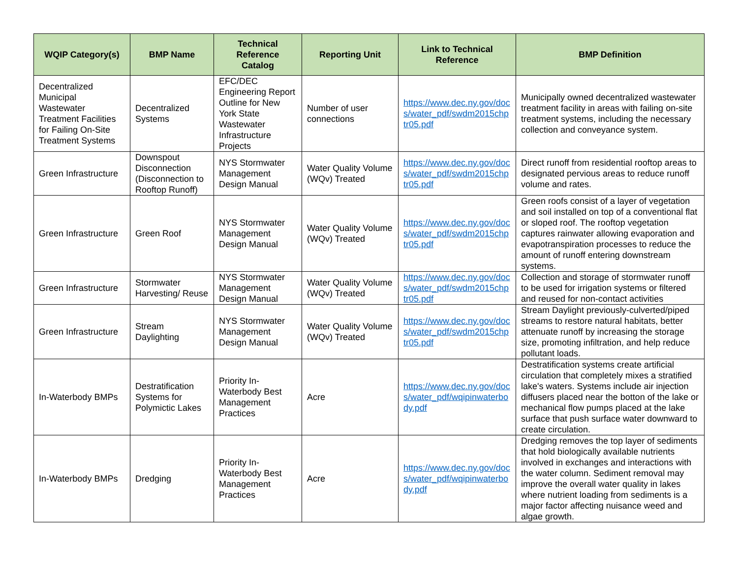| WQIP Category(s) | BMP Name | Technical Reference Catalog | Reporting Unit | Link to Technical Reference | BMP Definition |
| --- | --- | --- | --- | --- | --- |
| Decentralized Municipal Wastewater Treatment Facilities for Failing On-Site Treatment Systems | Decentralized Systems | EFC/DEC Engineering Report Outline for New York State Wastewater Infrastructure Projects | Number of user connections | https://www.dec.ny.gov/docs/water_pdf/swdm2015chptr05.pdf | Municipally owned decentralized wastewater treatment facility in areas with failing on-site treatment systems, including the necessary collection and conveyance system. |
| Green Infrastructure | Downspout Disconnection (Disconnection to Rooftop Runoff) | NYS Stormwater Management Design Manual | Water Quality Volume (WQv) Treated | https://www.dec.ny.gov/docs/water_pdf/swdm2015chptr05.pdf | Direct runoff from residential rooftop areas to designated pervious areas to reduce runoff volume and rates. |
| Green Infrastructure | Green Roof | NYS Stormwater Management Design Manual | Water Quality Volume (WQv) Treated | https://www.dec.ny.gov/docs/water_pdf/swdm2015chptr05.pdf | Green roofs consist of a layer of vegetation and soil installed on top of a conventional flat or sloped roof. The rooftop vegetation captures rainwater allowing evaporation and evapotranspiration processes to reduce the amount of runoff entering downstream systems. |
| Green Infrastructure | Stormwater Harvesting/ Reuse | NYS Stormwater Management Design Manual | Water Quality Volume (WQv) Treated | https://www.dec.ny.gov/docs/water_pdf/swdm2015chptr05.pdf | Collection and storage of stormwater runoff to be used for irrigation systems or filtered and reused for non-contact activities |
| Green Infrastructure | Stream Daylighting | NYS Stormwater Management Design Manual | Water Quality Volume (WQv) Treated | https://www.dec.ny.gov/docs/water_pdf/swdm2015chptr05.pdf | Stream Daylight previously-culverted/piped streams to restore natural habitats, better attenuate runoff by increasing the storage size, promoting infiltration, and help reduce pollutant loads. |
| In-Waterbody BMPs | Destratification Systems for Polymictic Lakes | Priority In-Waterbody Best Management Practices | Acre | https://www.dec.ny.gov/docs/water_pdf/wqipinwaterbody.pdf | Destratification systems create artificial circulation that completely mixes a stratified lake's waters. Systems include air injection diffusers placed near the botton of the lake or mechanical flow pumps placed at the lake surface that push surface water downward to create circulation. |
| In-Waterbody BMPs | Dredging | Priority In-Waterbody Best Management Practices | Acre | https://www.dec.ny.gov/docs/water_pdf/wqipinwaterbody.pdf | Dredging removes the top layer of sediments that hold biologically available nutrients involved in exchanges and interactions with the water column. Sediment removal may improve the overall water quality in lakes where nutrient loading from sediments is a major factor affecting nuisance weed and algae growth. |